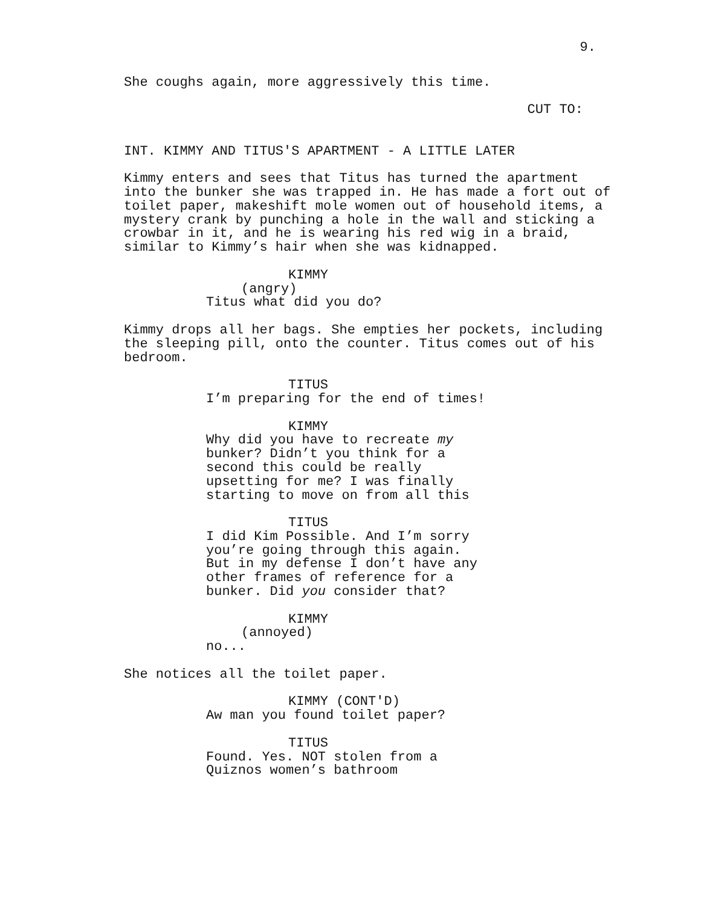9.
She coughs again, more aggressively this time.
CUT TO:
INT. KIMMY AND TITUS'S APARTMENT - A LITTLE LATER
Kimmy enters and sees that Titus has turned the apartment into the bunker she was trapped in. He has made a fort out of toilet paper, makeshift mole women out of household items, a mystery crank by punching a hole in the wall and sticking a crowbar in it, and he is wearing his red wig in a braid, similar to Kimmy’s hair when she was kidnapped.
KIMMY
(angry)
Titus what did you do?
Kimmy drops all her bags. She empties her pockets, including the sleeping pill, onto the counter. Titus comes out of his bedroom.
TITUS
I’m preparing for the end of times!
KIMMY
Why did you have to recreate my bunker? Didn’t you think for a second this could be really upsetting for me? I was finally starting to move on from all this
TITUS
I did Kim Possible. And I’m sorry you’re going through this again. But in my defense I don’t have any other frames of reference for a bunker. Did you consider that?
KIMMY
(annoyed)
no...
She notices all the toilet paper.
KIMMY (CONT'D)
Aw man you found toilet paper?
TITUS
Found. Yes. NOT stolen from a Quiznos women’s bathroom